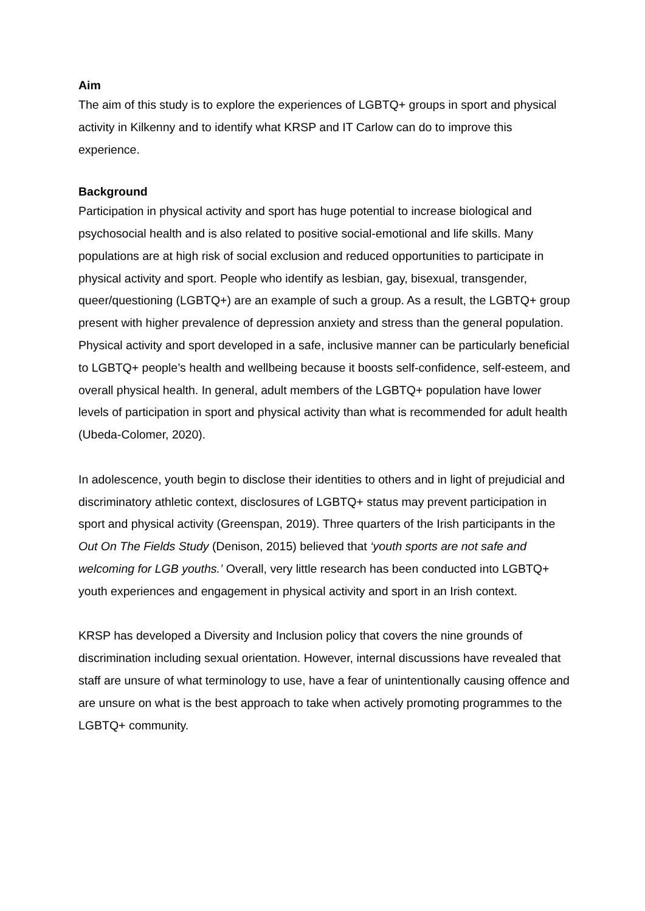Aim
The aim of this study is to explore the experiences of LGBTQ+ groups in sport and physical activity in Kilkenny and to identify what KRSP and IT Carlow can do to improve this experience.
Background
Participation in physical activity and sport has huge potential to increase biological and psychosocial health and is also related to positive social-emotional and life skills. Many populations are at high risk of social exclusion and reduced opportunities to participate in physical activity and sport. People who identify as lesbian, gay, bisexual, transgender, queer/questioning (LGBTQ+) are an example of such a group. As a result, the LGBTQ+ group present with higher prevalence of depression anxiety and stress than the general population. Physical activity and sport developed in a safe, inclusive manner can be particularly beneficial to LGBTQ+ people’s health and wellbeing because it boosts self-confidence, self-esteem, and overall physical health. In general, adult members of the LGBTQ+ population have lower levels of participation in sport and physical activity than what is recommended for adult health (Ubeda-Colomer, 2020).
In adolescence, youth begin to disclose their identities to others and in light of prejudicial and discriminatory athletic context, disclosures of LGBTQ+ status may prevent participation in sport and physical activity (Greenspan, 2019). Three quarters of the Irish participants in the Out On The Fields Study (Denison, 2015) believed that ‘youth sports are not safe and welcoming for LGB youths.’ Overall, very little research has been conducted into LGBTQ+ youth experiences and engagement in physical activity and sport in an Irish context.
KRSP has developed a Diversity and Inclusion policy that covers the nine grounds of discrimination including sexual orientation. However, internal discussions have revealed that staff are unsure of what terminology to use, have a fear of unintentionally causing offence and are unsure on what is the best approach to take when actively promoting programmes to the LGBTQ+ community.